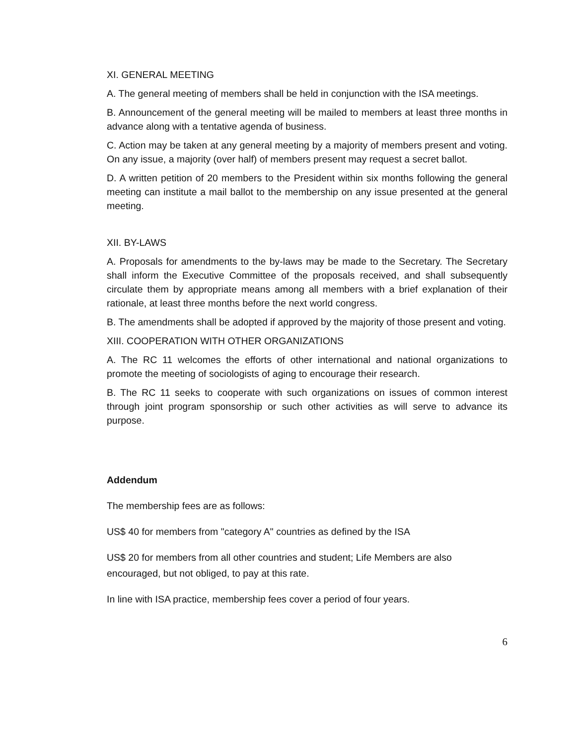XI. GENERAL MEETING
A. The general meeting of members shall be held in conjunction with the ISA meetings.
B. Announcement of the general meeting will be mailed to members at least three months in advance along with a tentative agenda of business.
C. Action may be taken at any general meeting by a majority of members present and voting. On any issue, a majority (over half) of members present may request a secret ballot.
D. A written petition of 20 members to the President within six months following the general meeting can institute a mail ballot to the membership on any issue presented at the general meeting.
XII. BY-LAWS
A. Proposals for amendments to the by-laws may be made to the Secretary. The Secretary shall inform the Executive Committee of the proposals received, and shall subsequently circulate them by appropriate means among all members with a brief explanation of their rationale, at least three months before the next world congress.
B. The amendments shall be adopted if approved by the majority of those present and voting.
XIII. COOPERATION WITH OTHER ORGANIZATIONS
A. The RC 11 welcomes the efforts of other international and national organizations to promote the meeting of sociologists of aging to encourage their research.
B. The RC 11 seeks to cooperate with such organizations on issues of common interest through joint program sponsorship or such other activities as will serve to advance its purpose.
Addendum
The membership fees are as follows:
US$ 40 for members from "category A" countries as defined by the ISA
US$ 20 for members from all other countries and student; Life Members are also encouraged, but not obliged, to pay at this rate.
In line with ISA practice, membership fees cover a period of four years.
6